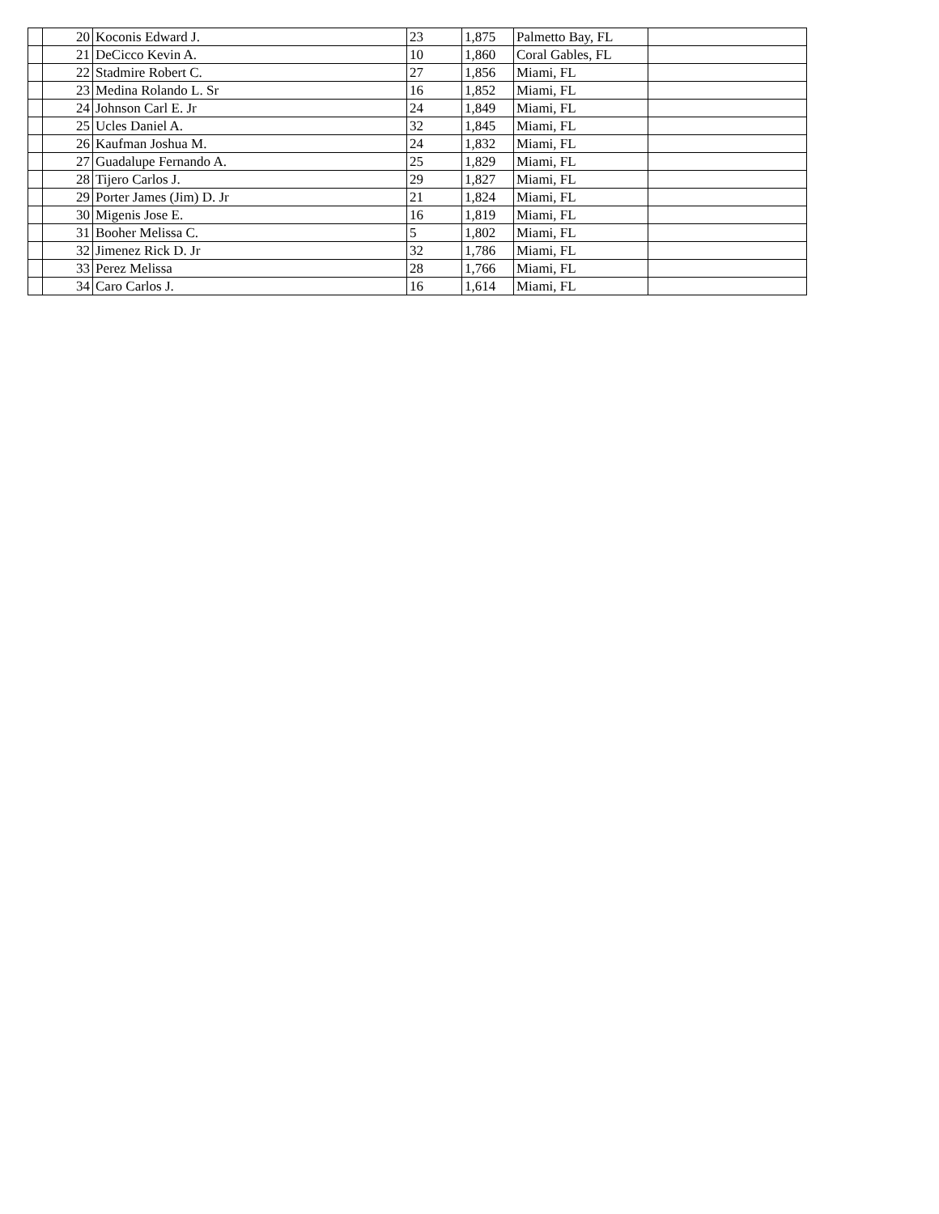| | 20 | Koconis Edward J. | 23 | 1,875 | Palmetto Bay, FL | |
| | 21 | DeCicco Kevin A. | 10 | 1,860 | Coral Gables, FL | |
| | 22 | Stadmire Robert C. | 27 | 1,856 | Miami, FL | |
| | 23 | Medina Rolando L. Sr | 16 | 1,852 | Miami, FL | |
| | 24 | Johnson Carl E. Jr | 24 | 1,849 | Miami, FL | |
| | 25 | Ucles Daniel A. | 32 | 1,845 | Miami, FL | |
| | 26 | Kaufman Joshua M. | 24 | 1,832 | Miami, FL | |
| | 27 | Guadalupe Fernando A. | 25 | 1,829 | Miami, FL | |
| | 28 | Tijero Carlos J. | 29 | 1,827 | Miami, FL | |
| | 29 | Porter James (Jim) D. Jr | 21 | 1,824 | Miami, FL | |
| | 30 | Migenis Jose E. | 16 | 1,819 | Miami, FL | |
| | 31 | Booher Melissa C. | 5 | 1,802 | Miami, FL | |
| | 32 | Jimenez Rick D. Jr | 32 | 1,786 | Miami, FL | |
| | 33 | Perez Melissa | 28 | 1,766 | Miami, FL | |
| | 34 | Caro Carlos J. | 16 | 1,614 | Miami, FL | |